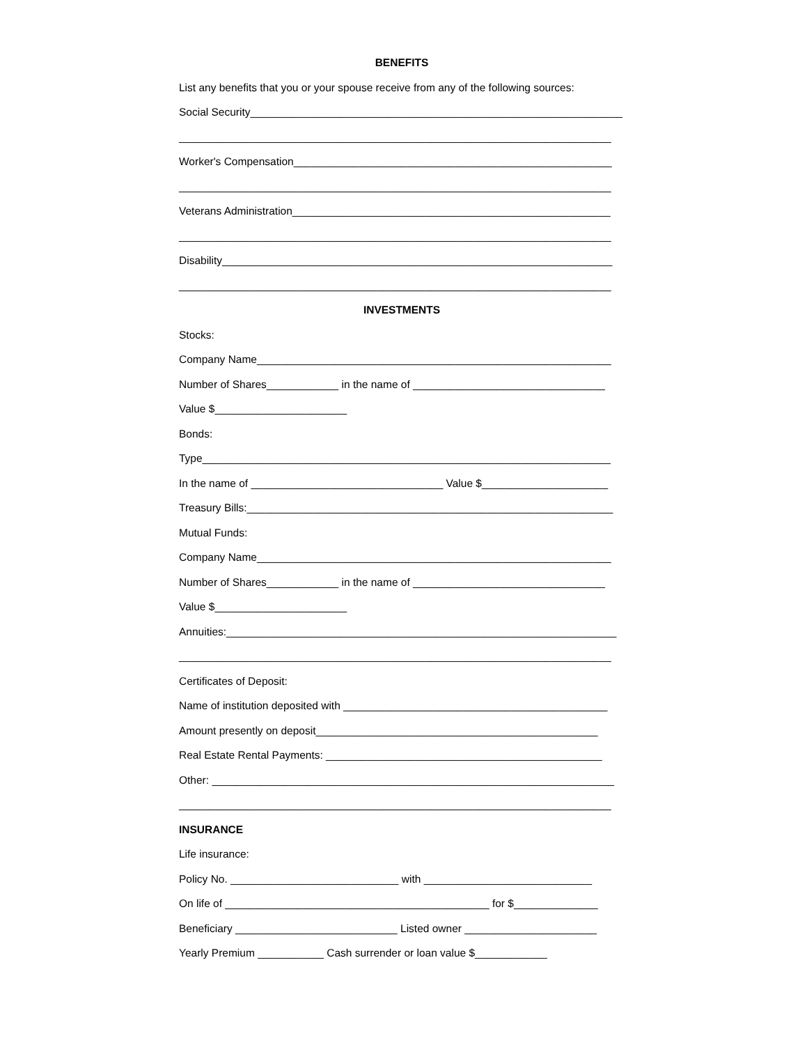BENEFITS
List any benefits that you or your spouse receive from any of the following sources:
Social Security______________________________________________________________
________________________________________________________________________
Worker's Compensation_____________________________________________________
________________________________________________________________________
Veterans Administration_____________________________________________________
________________________________________________________________________
Disability_________________________________________________________________
________________________________________________________________________
INVESTMENTS
Stocks:
Company Name___________________________________________________________
Number of Shares____________ in the name of ________________________________
Value $______________________
Bonds:
Type____________________________________________________________________
In the name of ________________________________ Value $_____________________
Treasury Bills:_____________________________________________________________
Mutual Funds:
Company Name___________________________________________________________
Number of Shares____________ in the name of ________________________________
Value $______________________
Annuities:_________________________________________________________________
________________________________________________________________________
Certificates of Deposit:
Name of institution deposited with ____________________________________________
Amount presently on deposit_______________________________________________
Real Estate Rental Payments: ______________________________________________
Other: ___________________________________________________________________
________________________________________________________________________
INSURANCE
Life insurance:
Policy No. ____________________________ with ____________________________
On life of ____________________________________________ for $______________
Beneficiary ___________________________ Listed owner ______________________
Yearly Premium ___________ Cash surrender or loan value $____________